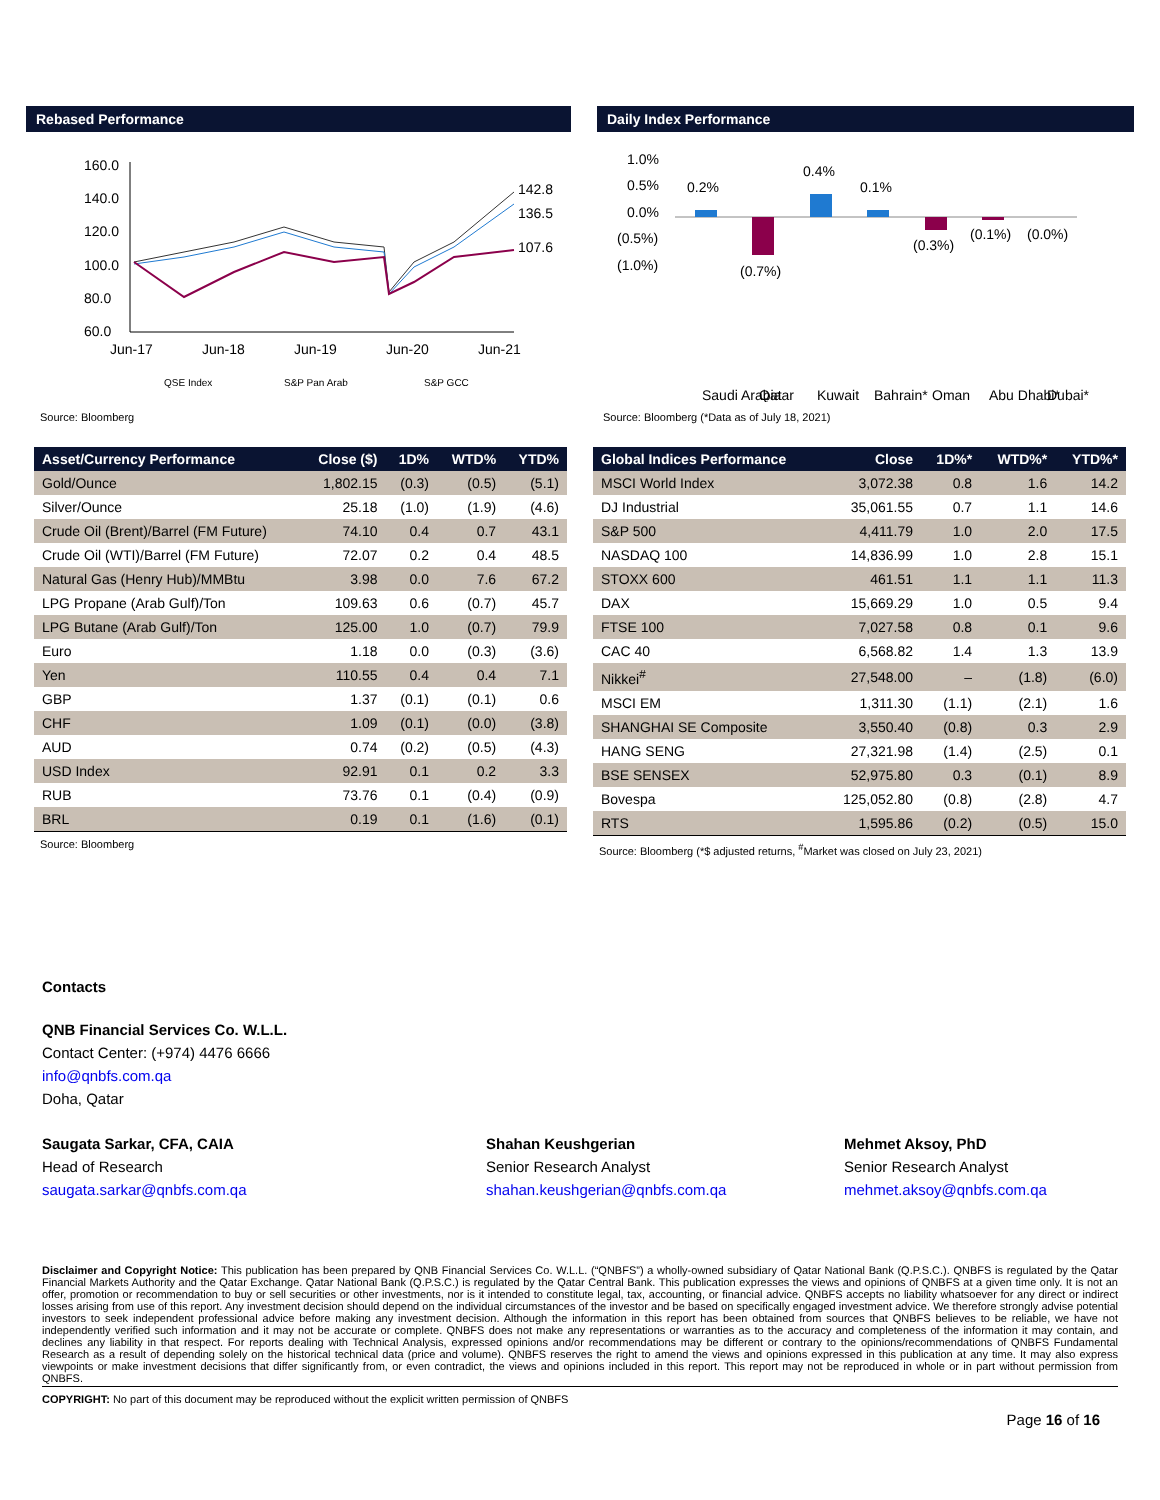Rebased Performance
160.0
140.0
120.0
100.0
80.0
60.0
Jun-17
Jun-18
Jun-19
Jun-20
Jun-21
142.8
136.5
107.6
QSE Index
S&P Pan Arab
S&P GCC
Source: Bloomberg
Daily Index Performance
1.0%
0.5%
0.0%
(0.5%)
(1.0%)
0.2%
(0.7%)
0.4%
0.1%
(0.3%)
(0.1%)
(0.0%)
Saudi Arabia
Qatar
Kuwait
Bahrain*
Oman
Abu Dhabi*
Dubai*
Source: Bloomberg (*Data as of July 18, 2021)
| Asset/Currency Performance | Close ($) | 1D% | WTD% | YTD% |
| --- | --- | --- | --- | --- |
| Gold/Ounce | 1,802.15 | (0.3) | (0.5) | (5.1) |
| Silver/Ounce | 25.18 | (1.0) | (1.9) | (4.6) |
| Crude Oil (Brent)/Barrel (FM Future) | 74.10 | 0.4 | 0.7 | 43.1 |
| Crude Oil (WTI)/Barrel (FM Future) | 72.07 | 0.2 | 0.4 | 48.5 |
| Natural Gas (Henry Hub)/MMBtu | 3.98 | 0.0 | 7.6 | 67.2 |
| LPG Propane (Arab Gulf)/Ton | 109.63 | 0.6 | (0.7) | 45.7 |
| LPG Butane (Arab Gulf)/Ton | 125.00 | 1.0 | (0.7) | 79.9 |
| Euro | 1.18 | 0.0 | (0.3) | (3.6) |
| Yen | 110.55 | 0.4 | 0.4 | 7.1 |
| GBP | 1.37 | (0.1) | (0.1) | 0.6 |
| CHF | 1.09 | (0.1) | (0.0) | (3.8) |
| AUD | 0.74 | (0.2) | (0.5) | (4.3) |
| USD Index | 92.91 | 0.1 | 0.2 | 3.3 |
| RUB | 73.76 | 0.1 | (0.4) | (0.9) |
| BRL | 0.19 | 0.1 | (1.6) | (0.1) |
Source: Bloomberg
| Global Indices Performance | Close | 1D%* | WTD%* | YTD%* |
| --- | --- | --- | --- | --- |
| MSCI World Index | 3,072.38 | 0.8 | 1.6 | 14.2 |
| DJ Industrial | 35,061.55 | 0.7 | 1.1 | 14.6 |
| S&P 500 | 4,411.79 | 1.0 | 2.0 | 17.5 |
| NASDAQ 100 | 14,836.99 | 1.0 | 2.8 | 15.1 |
| STOXX 600 | 461.51 | 1.1 | 1.1 | 11.3 |
| DAX | 15,669.29 | 1.0 | 0.5 | 9.4 |
| FTSE 100 | 7,027.58 | 0.8 | 0.1 | 9.6 |
| CAC 40 | 6,568.82 | 1.4 | 1.3 | 13.9 |
| Nikkei<sup>#</sup> | 27,548.00 | – | (1.8) | (6.0) |
| MSCI EM | 1,311.30 | (1.1) | (2.1) | 1.6 |
| SHANGHAI SE Composite | 3,550.40 | (0.8) | 0.3 | 2.9 |
| HANG SENG | 27,321.98 | (1.4) | (2.5) | 0.1 |
| BSE SENSEX | 52,975.80 | 0.3 | (0.1) | 8.9 |
| Bovespa | 125,052.80 | (0.8) | (2.8) | 4.7 |
| RTS | 1,595.86 | (0.2) | (0.5) | 15.0 |
Source: Bloomberg (*$ adjusted returns, <sup>#</sup>Market was closed on July 23, 2021)
Contacts
QNB Financial Services Co. W.L.L.
Contact Center: (+974) 4476 6666
info@qnbfs.com.qa
Doha, Qatar
Saugata Sarkar, CFA, CAIA
Head of Research
saugata.sarkar@qnbfs.com.qa
Shahan Keushgerian
Senior Research Analyst
shahan.keushgerian@qnbfs.com.qa
Mehmet Aksoy, PhD
Senior Research Analyst
mehmet.aksoy@qnbfs.com.qa
Disclaimer and Copyright Notice: This publication has been prepared by QNB Financial Services Co. W.L.L. (“QNBFS”) a wholly-owned subsidiary of Qatar National Bank (Q.P.S.C.). QNBFS is regulated by the Qatar Financial Markets Authority and the Qatar Exchange. Qatar National Bank (Q.P.S.C.) is regulated by the Qatar Central Bank. This publication expresses the views and opinions of QNBFS at a given time only. It is not an offer, promotion or recommendation to buy or sell securities or other investments, nor is it intended to constitute legal, tax, accounting, or financial advice. QNBFS accepts no liability whatsoever for any direct or indirect losses arising from use of this report. Any investment decision should depend on the individual circumstances of the investor and be based on specifically engaged investment advice. We therefore strongly advise potential investors to seek independent professional advice before making any investment decision. Although the information in this report has been obtained from sources that QNBFS believes to be reliable, we have not independently verified such information and it may not be accurate or complete. QNBFS does not make any representations or warranties as to the accuracy and completeness of the information it may contain, and declines any liability in that respect. For reports dealing with Technical Analysis, expressed opinions and/or recommendations may be different or contrary to the opinions/recommendations of QNBFS Fundamental Research as a result of depending solely on the historical technical data (price and volume). QNBFS reserves the right to amend the views and opinions expressed in this publication at any time. It may also express viewpoints or make investment decisions that differ significantly from, or even contradict, the views and opinions included in this report. This report may not be reproduced in whole or in part without permission from QNBFS.
COPYRIGHT: No part of this document may be reproduced without the explicit written permission of QNBFS
Page 16 of 16